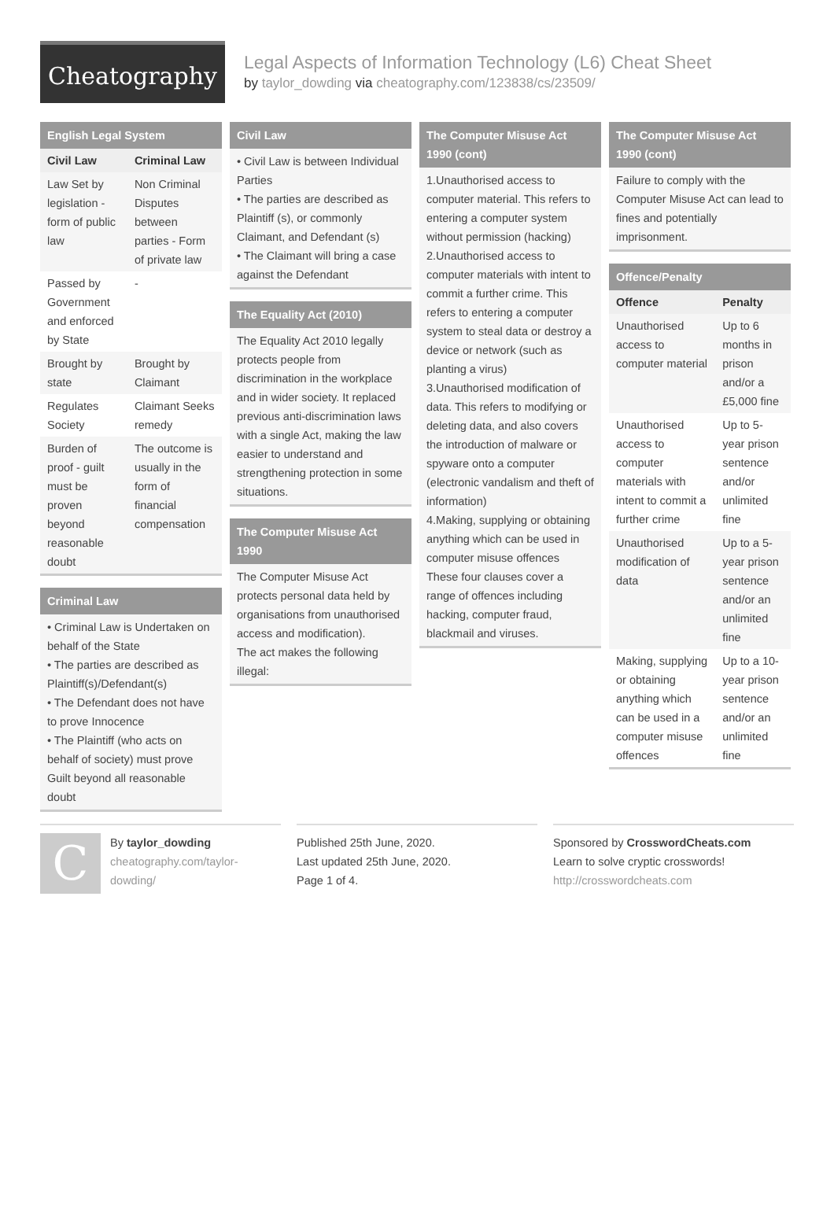Cheatography
Legal Aspects of Information Technology (L6) Cheat Sheet
by taylor_dowding via cheatography.com/123838/cs/23509/
English Legal System
| Civil Law | Criminal Law |
| --- | --- |
| Law Set by legislation - form of public law | Non Criminal Disputes between parties - Form of private law |
| Passed by Government and enforced by State | - |
| Brought by state | Brought by Claimant |
| Regulates Society | Claimant Seeks remedy |
| Burden of proof - guilt must be proven beyond reasonable doubt | The outcome is usually in the form of financial compensation |
Criminal Law
• Criminal Law is Undertaken on behalf of the State
• The parties are described as Plaintiff(s)/Defendant(s)
• The Defendant does not have to prove Innocence
• The Plaintiff (who acts on behalf of society) must prove Guilt beyond all reasonable doubt
Civil Law
• Civil Law is between Individual Parties
• The parties are described as Plaintiff (s), or commonly Claimant, and Defendant (s)
• The Claimant will bring a case against the Defendant
The Equality Act (2010)
The Equality Act 2010 legally protects people from discrimination in the workplace and in wider society. It replaced previous anti-discrimination laws with a single Act, making the law easier to understand and strengthening protection in some situations.
The Computer Misuse Act 1990
The Computer Misuse Act protects personal data held by organisations from unauthorised access and modification).
The act makes the following illegal:
The Computer Misuse Act 1990 (cont)
1.Unauthorised access to computer material. This refers to entering a computer system without permission (hacking)
2.Unauthorised access to computer materials with intent to commit a further crime. This refers to entering a computer system to steal data or destroy a device or network (such as planting a virus)
3.Unauthorised modification of data. This refers to modifying or deleting data, and also covers the introduction of malware or spyware onto a computer (electronic vandalism and theft of information)
4.Making, supplying or obtaining anything which can be used in computer misuse offences
These four clauses cover a range of offences including hacking, computer fraud, blackmail and viruses.
The Computer Misuse Act 1990 (cont)
Failure to comply with the Computer Misuse Act can lead to fines and potentially imprisonment.
Offence/Penalty
| Offence | Penalty |
| --- | --- |
| Unauthorised access to computer material | Up to 6 months in prison and/or a £5,000 fine |
| Unauthorised access to computer materials with intent to commit a further crime | Up to 5-year prison sentence and/or unlimited fine |
| Unauthorised modification of data | Up to a 5-year prison sentence and/or an unlimited fine |
| Making, supplying or obtaining anything which can be used in a computer misuse offences | Up to a 10-year prison sentence and/or an unlimited fine |
C
By taylor_dowding
cheatography.com/taylor-dowding/
Published 25th June, 2020.
Last updated 25th June, 2020.
Page 1 of 4.
Sponsored by CrosswordCheats.com
Learn to solve cryptic crosswords!
http://crosswordcheats.com